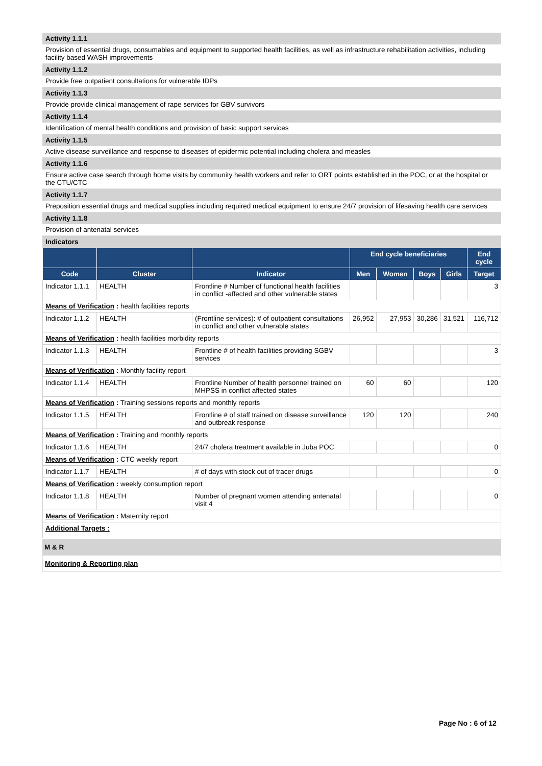Activity 1.1.1
Provision of essential drugs, consumables and equipment to supported health facilities, as well as infrastructure rehabilitation activities, including facility based WASH improvements
Activity 1.1.2
Provide free outpatient consultations for vulnerable IDPs
Activity 1.1.3
Provide provide clinical management of rape services for GBV survivors
Activity 1.1.4
Identification of mental health conditions and provision of basic support services
Activity 1.1.5
Active disease surveillance and response to diseases of epidermic potential including cholera and measles
Activity 1.1.6
Ensure active case search through home visits by community health workers and refer to ORT points established in the POC, or at the hospital or the CTU/CTC
Activity 1.1.7
Preposition essential drugs and medical supplies including required medical equipment to ensure 24/7 provision of lifesaving health care services
Activity 1.1.8
Provision of antenatal services
Indicators
| | | | End cycle beneficiaries | | | | End cycle |
| --- | --- | --- | --- | --- | --- | --- | --- |
| Code | Cluster | Indicator | Men | Women | Boys | Girls | Target |
| Indicator 1.1.1 | HEALTH | Frontline # Number of functional health facilities in conflict -affected and other vulnerable states | | | | | 3 |
| Means of Verification : health facilities reports | | | | | | | |
| Indicator 1.1.2 | HEALTH | (Frontline services): # of outpatient consultations in conflict and other vulnerable states | 26,952 | 27,953 | 30,286 | 31,521 | 116,712 |
| Means of Verification : health facilities morbidity reports | | | | | | | |
| Indicator 1.1.3 | HEALTH | Frontline # of health facilities providing SGBV services | | | | | 3 |
| Means of Verification : Monthly facility report | | | | | | | |
| Indicator 1.1.4 | HEALTH | Frontline Number of health personnel trained on MHPSS in conflict affected states | 60 | 60 | | | 120 |
| Means of Verification : Training sessions reports and monthly reports | | | | | | | |
| Indicator 1.1.5 | HEALTH | Frontline # of staff trained on disease surveillance and outbreak response | 120 | 120 | | | 240 |
| Means of Verification : Training and monthly reports | | | | | | | |
| Indicator 1.1.6 | HEALTH | 24/7 cholera treatment available in Juba POC. | | | | | 0 |
| Means of Verification : CTC weekly report | | | | | | | |
| Indicator 1.1.7 | HEALTH | # of days with stock out of tracer drugs | | | | | 0 |
| Means of Verification : weekly consumption report | | | | | | | |
| Indicator 1.1.8 | HEALTH | Number of pregnant women attending antenatal visit 4 | | | | | 0 |
| Means of Verification : Maternity report | | | | | | | |
| Additional Targets : | | | | | | | |
M & R
Monitoring & Reporting plan
Page No : 6 of 12